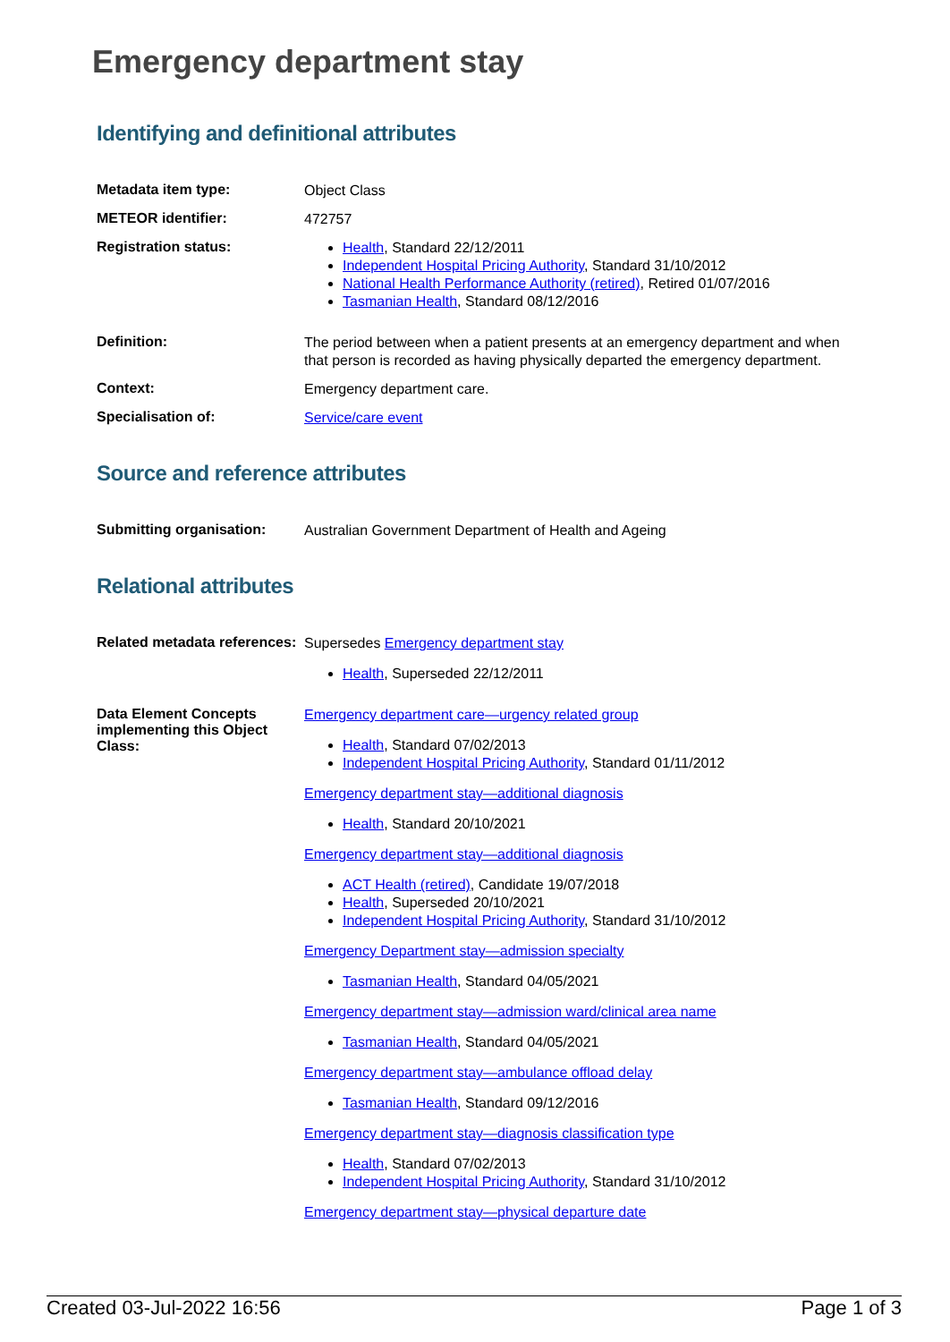Emergency department stay
Identifying and definitional attributes
| Metadata item type: | Object Class |
| METEOR identifier: | 472757 |
| Registration status: | Health , Standard 22/12/2011 Independent Hospital Pricing Authority , Standard 31/10/2012 National Health Performance Authority (retired) , Retired 01/07/2016 Tasmanian Health , Standard 08/12/2016 |
| Definition: | The period between when a patient presents at an emergency department and when that person is recorded as having physically departed the emergency department. |
| Context: | Emergency department care. |
| Specialisation of: | Service/care event |
Source and reference attributes
| Submitting organisation: | Australian Government Department of Health and Ageing |
Relational attributes
| Related metadata references: | Supersedes Emergency department stay Health , Superseded 22/12/2011 |
| Data Element Concepts implementing this Object Class: | Emergency department care—urgency related group Health , Standard 07/02/2013 Independent Hospital Pricing Authority , Standard 01/11/2012 Emergency department stay—additional diagnosis Health , Standard 20/10/2021 Emergency department stay—additional diagnosis ACT Health (retired) , Candidate 19/07/2018 Health , Superseded 20/10/2021 Independent Hospital Pricing Authority , Standard 31/10/2012 Emergency Department stay—admission specialty Tasmanian Health , Standard 04/05/2021 Emergency department stay—admission ward/clinical area name Tasmanian Health , Standard 04/05/2021 Emergency department stay—ambulance offload delay Tasmanian Health , Standard 09/12/2016 Emergency department stay—diagnosis classification type Health , Standard 07/02/2013 Independent Hospital Pricing Authority , Standard 31/10/2012 Emergency department stay—physical departure date |
Created 03-Jul-2022 16:56 Page 1 of 3